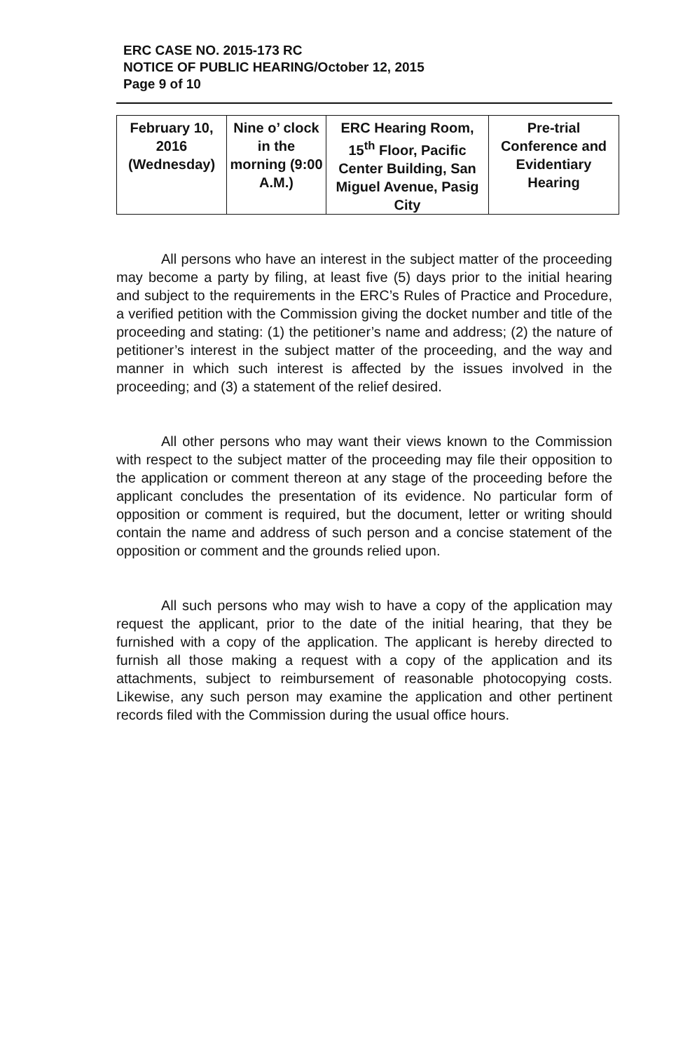ERC CASE NO. 2015-173 RC
NOTICE OF PUBLIC HEARING/October 12, 2015
Page 9 of 10
| February 10, 2016 (Wednesday) | Nine o’ clock in the morning (9:00 A.M.) | ERC Hearing Room, 15<sup>th</sup> Floor, Pacific Center Building, San Miguel Avenue, Pasig City | Pre-trial Conference and Evidentiary Hearing |
All persons who have an interest in the subject matter of the proceeding may become a party by filing, at least five (5) days prior to the initial hearing and subject to the requirements in the ERC’s Rules of Practice and Procedure, a verified petition with the Commission giving the docket number and title of the proceeding and stating: (1) the petitioner’s name and address; (2) the nature of petitioner’s interest in the subject matter of the proceeding, and the way and manner in which such interest is affected by the issues involved in the proceeding; and (3) a statement of the relief desired.
All other persons who may want their views known to the Commission with respect to the subject matter of the proceeding may file their opposition to the application or comment thereon at any stage of the proceeding before the applicant concludes the presentation of its evidence. No particular form of opposition or comment is required, but the document, letter or writing should contain the name and address of such person and a concise statement of the opposition or comment and the grounds relied upon.
All such persons who may wish to have a copy of the application may request the applicant, prior to the date of the initial hearing, that they be furnished with a copy of the application. The applicant is hereby directed to furnish all those making a request with a copy of the application and its attachments, subject to reimbursement of reasonable photocopying costs. Likewise, any such person may examine the application and other pertinent records filed with the Commission during the usual office hours.